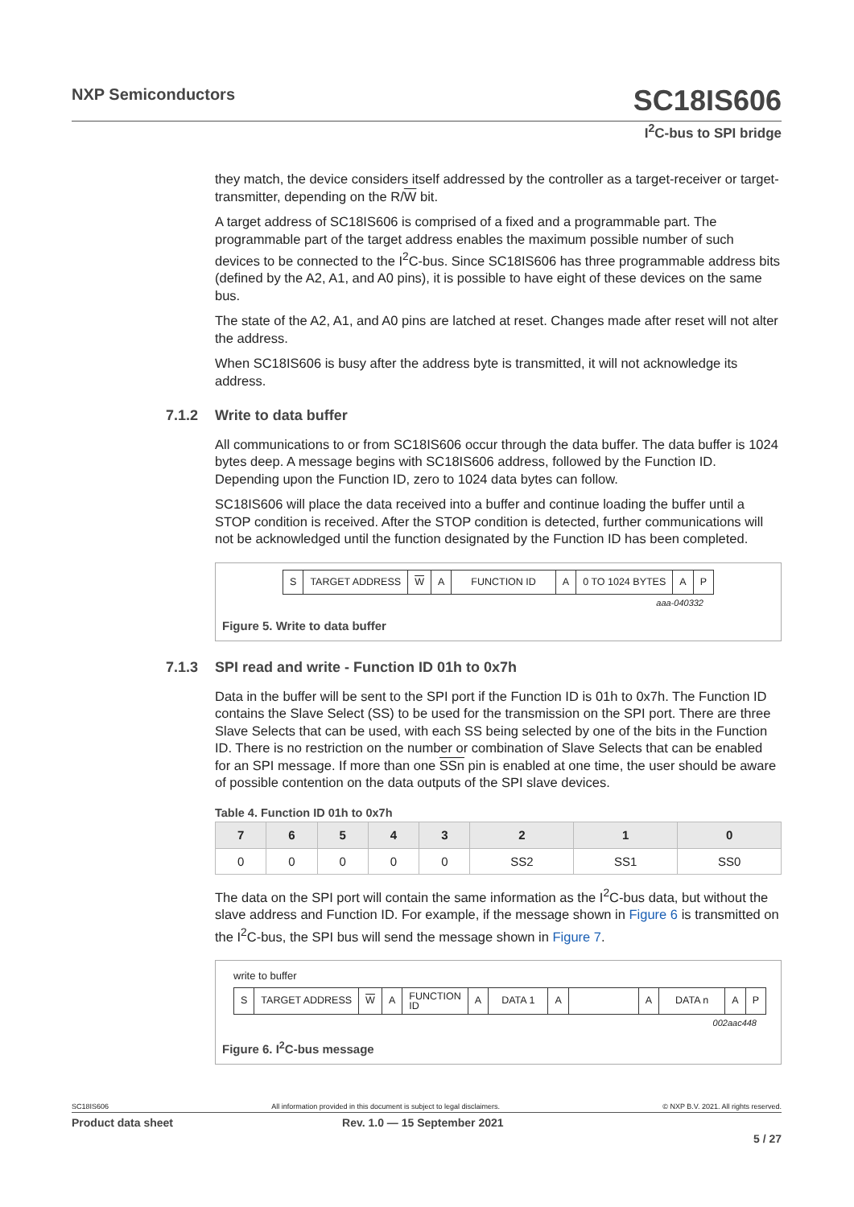NXP Semiconductors SC18IS606
I<sup>2</sup>C-bus to SPI bridge
they match, the device considers itself addressed by the controller as a target-receiver or target-transmitter, depending on the R/W bit.
A target address of SC18IS606 is comprised of a fixed and a programmable part. The programmable part of the target address enables the maximum possible number of such devices to be connected to the I<sup>2</sup>C-bus. Since SC18IS606 has three programmable address bits (defined by the A2, A1, and A0 pins), it is possible to have eight of these devices on the same bus.
The state of the A2, A1, and A0 pins are latched at reset. Changes made after reset will not alter the address.
When SC18IS606 is busy after the address byte is transmitted, it will not acknowledge its address.
7.1.2 Write to data buffer
All communications to or from SC18IS606 occur through the data buffer. The data buffer is 1024 bytes deep. A message begins with SC18IS606 address, followed by the Function ID. Depending upon the Function ID, zero to 1024 data bytes can follow.
SC18IS606 will place the data received into a buffer and continue loading the buffer until a STOP condition is received. After the STOP condition is detected, further communications will not be acknowledged until the function designated by the Function ID has been completed.
| S | TARGET ADDRESS | W | A | FUNCTION ID | A | 0 TO 1024 BYTES | A | P |
aaa-040332
Figure 5. Write to data buffer
7.1.3 SPI read and write - Function ID 01h to 0x7h
Data in the buffer will be sent to the SPI port if the Function ID is 01h to 0x7h. The Function ID contains the Slave Select (SS) to be used for the transmission on the SPI port. There are three Slave Selects that can be used, with each SS being selected by one of the bits in the Function ID. There is no restriction on the number or combination of Slave Selects that can be enabled for an SPI message. If more than one SSn pin is enabled at one time, the user should be aware of possible contention on the data outputs of the SPI slave devices.
Table 4. Function ID 01h to 0x7h
| 7 | 6 | 5 | 4 | 3 | 2 | 1 | 0 |
| --- | --- | --- | --- | --- | --- | --- | --- |
| 0 | 0 | 0 | 0 | 0 | SS2 | SS1 | SS0 |
The data on the SPI port will contain the same information as the I<sup>2</sup>C-bus data, but without the slave address and Function ID. For example, if the message shown in Figure 6 is transmitted on the I<sup>2</sup>C-bus, the SPI bus will send the message shown in Figure 7.
write to buffer
| S | TARGET ADDRESS | W | A | FUNCTION ID | A | DATA 1 | A | | A | DATA n | A | P |
002aac448
Figure 6. I<sup>2</sup>C-bus message
SC18IS606 All information provided in this document is subject to legal disclaimers. © NXP B.V. 2021. All rights reserved.
Product data sheet Rev. 1.0 — 15 September 2021
5 / 27